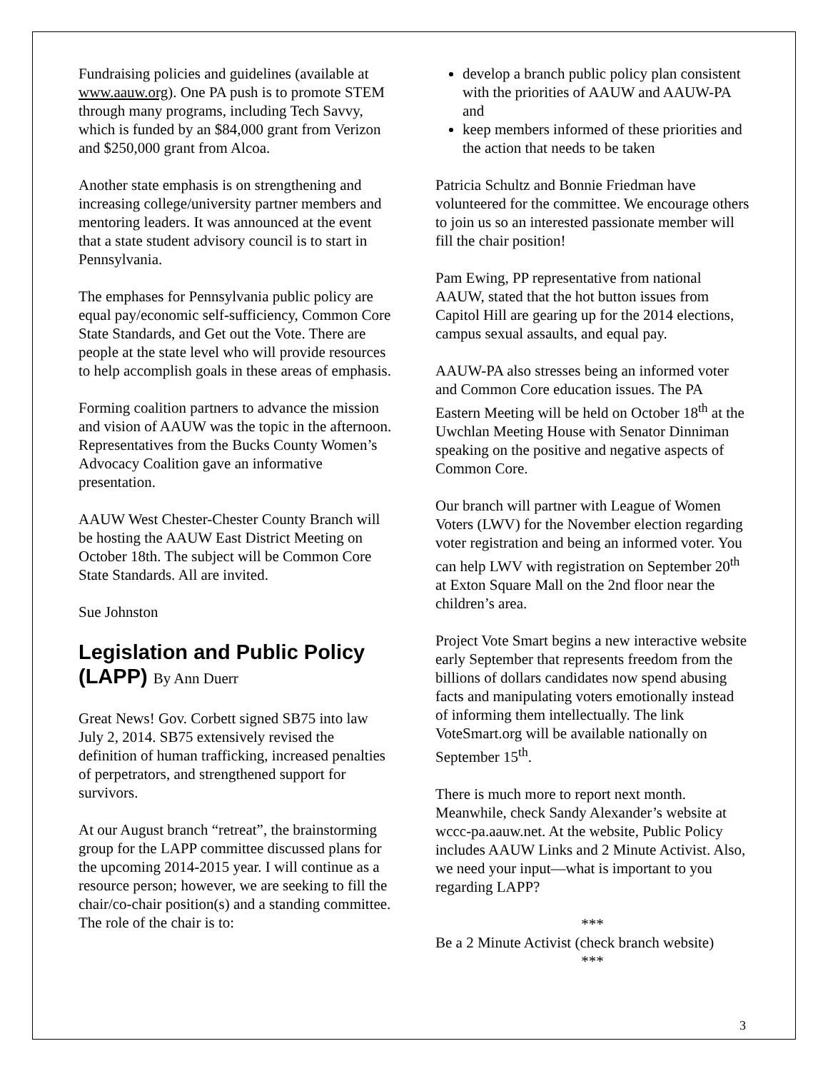Fundraising policies and guidelines (available at www.aauw.org). One PA push is to promote STEM through many programs, including Tech Savvy, which is funded by an $84,000 grant from Verizon and $250,000 grant from Alcoa.
Another state emphasis is on strengthening and increasing college/university partner members and mentoring leaders. It was announced at the event that a state student advisory council is to start in Pennsylvania.
The emphases for Pennsylvania public policy are equal pay/economic self-sufficiency, Common Core State Standards, and Get out the Vote. There are people at the state level who will provide resources to help accomplish goals in these areas of emphasis.
Forming coalition partners to advance the mission and vision of AAUW was the topic in the afternoon. Representatives from the Bucks County Women’s Advocacy Coalition gave an informative presentation.
AAUW West Chester-Chester County Branch will be hosting the AAUW East District Meeting on October 18th. The subject will be Common Core State Standards. All are invited.
Sue Johnston
Legislation and Public Policy (LAPP) By Ann Duerr
Great News! Gov. Corbett signed SB75 into law July 2, 2014. SB75 extensively revised the definition of human trafficking, increased penalties of perpetrators, and strengthened support for survivors.
At our August branch “retreat”, the brainstorming group for the LAPP committee discussed plans for the upcoming 2014-2015 year. I will continue as a resource person; however, we are seeking to fill the chair/co-chair position(s) and a standing committee. The role of the chair is to:
develop a branch public policy plan consistent with the priorities of AAUW and AAUW-PA and
keep members informed of these priorities and the action that needs to be taken
Patricia Schultz and Bonnie Friedman have volunteered for the committee. We encourage others to join us so an interested passionate member will fill the chair position!
Pam Ewing, PP representative from national AAUW, stated that the hot button issues from Capitol Hill are gearing up for the 2014 elections, campus sexual assaults, and equal pay.
AAUW-PA also stresses being an informed voter and Common Core education issues. The PA Eastern Meeting will be held on October 18<sup>th</sup> at the Uwchlan Meeting House with Senator Dinniman speaking on the positive and negative aspects of Common Core.
Our branch will partner with League of Women Voters (LWV) for the November election regarding voter registration and being an informed voter. You can help LWV with registration on September 20<sup>th</sup> at Exton Square Mall on the 2nd floor near the children’s area.
Project Vote Smart begins a new interactive website early September that represents freedom from the billions of dollars candidates now spend abusing facts and manipulating voters emotionally instead of informing them intellectually. The link VoteSmart.org will be available nationally on September 15<sup>th</sup>.
There is much more to report next month. Meanwhile, check Sandy Alexander’s website at wccc-pa.aauw.net. At the website, Public Policy includes AAUW Links and 2 Minute Activist. Also, we need your input—what is important to you regarding LAPP?
***
Be a 2 Minute Activist (check branch website)
***
3